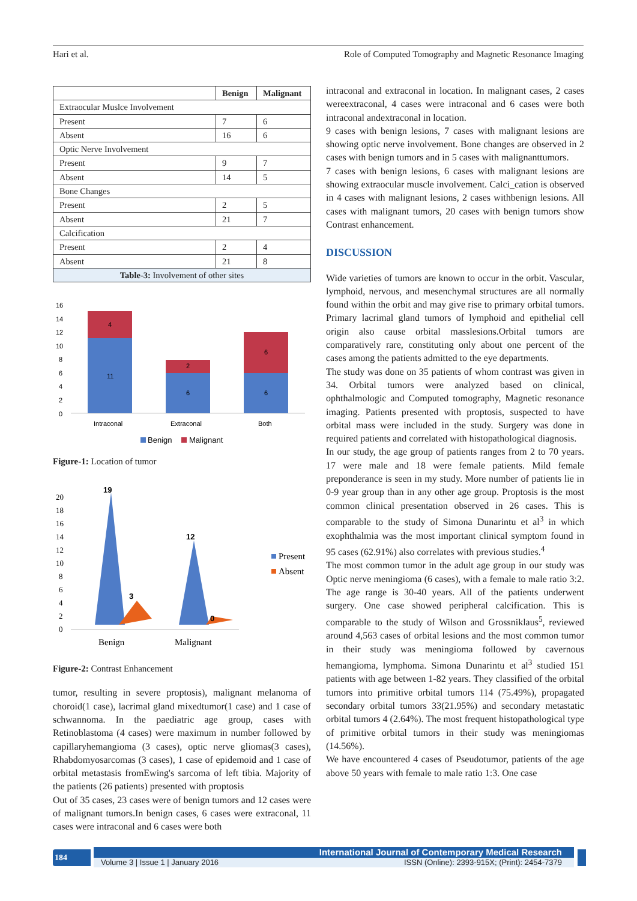Hari et al. Role of Computed Tomography and Magnetic Resonance Imaging
| | Benign | Malignant |
| --- | --- | --- |
| Extraocular Muslce Involvement | | |
| Present | 7 | 6 |
| Absent | 16 | 6 |
| Optic Nerve Involvement | | |
| Present | 9 | 7 |
| Absent | 14 | 5 |
| Bone Changes | | |
| Present | 2 | 5 |
| Absent | 21 | 7 |
| Calcification | | |
| Present | 2 | 4 |
| Absent | 21 | 8 |
| Table-3: Involvement of other sites | | |
16
14
12
10
8
6
4
2
0
11
4
6
2
6
6
Intraconal
Extraconal
Both
Benign
Malignant
Figure-1: Location of tumor
20
18
16
14
12
10
8
6
4
2
0
19
12
3
0
Benign
Malignant
Present
Absent
Figure-2: Contrast Enhancement
tumor, resulting in severe proptosis), malignant melanoma of choroid(1 case), lacrimal gland mixedtumor(1 case) and 1 case of schwannoma. In the paediatric age group, cases with Retinoblastoma (4 cases) were maximum in number followed by capillaryhemangioma (3 cases), optic nerve gliomas(3 cases), Rhabdomyosarcomas (3 cases), 1 case of epidemoid and 1 case of orbital metastasis fromEwing's sarcoma of left tibia. Majority of the patients (26 patients) presented with proptosis
Out of 35 cases, 23 cases were of benign tumors and 12 cases were of malignant tumors.In benign cases, 6 cases were extraconal, 11 cases were intraconal and 6 cases were both
intraconal and extraconal in location. In malignant cases, 2 cases wereextraconal, 4 cases were intraconal and 6 cases were both intraconal andextraconal in location.
9 cases with benign lesions, 7 cases with malignant lesions are showing optic nerve involvement. Bone changes are observed in 2 cases with benign tumors and in 5 cases with malignanttumors.
7 cases with benign lesions, 6 cases with malignant lesions are showing extraocular muscle involvement. Calci_cation is observed in 4 cases with malignant lesions, 2 cases withbenign lesions. All cases with malignant tumors, 20 cases with benign tumors show Contrast enhancement.
DISCUSSION
Wide varieties of tumors are known to occur in the orbit. Vascular, lymphoid, nervous, and mesenchymal structures are all normally found within the orbit and may give rise to primary orbital tumors. Primary lacrimal gland tumors of lymphoid and epithelial cell origin also cause orbital masslesions.Orbital tumors are comparatively rare, constituting only about one percent of the cases among the patients admitted to the eye departments.
The study was done on 35 patients of whom contrast was given in 34. Orbital tumors were analyzed based on clinical, ophthalmologic and Computed tomography, Magnetic resonance imaging. Patients presented with proptosis, suspected to have orbital mass were included in the study. Surgery was done in required patients and correlated with histopathological diagnosis.
In our study, the age group of patients ranges from 2 to 70 years. 17 were male and 18 were female patients. Mild female preponderance is seen in my study. More number of patients lie in 0-9 year group than in any other age group. Proptosis is the most common clinical presentation observed in 26 cases. This is comparable to the study of Simona Dunarintu et al<sup>3</sup> in which exophthalmia was the most important clinical symptom found in 95 cases (62.91%) also correlates with previous studies.<sup>4</sup>
The most common tumor in the adult age group in our study was Optic nerve meningioma (6 cases), with a female to male ratio 3:2. The age range is 30-40 years. All of the patients underwent surgery. One case showed peripheral calcification. This is comparable to the study of Wilson and Grossniklaus<sup>5</sup>, reviewed around 4,563 cases of orbital lesions and the most common tumor in their study was meningioma followed by cavernous hemangioma, lymphoma. Simona Dunarintu et al<sup>3</sup> studied 151 patients with age between 1-82 years. They classified of the orbital tumors into primitive orbital tumors 114 (75.49%), propagated secondary orbital tumors 33(21.95%) and secondary metastatic orbital tumors 4 (2.64%). The most frequent histopathological type of primitive orbital tumors in their study was meningiomas (14.56%).
We have encountered 4 cases of Pseudotumor, patients of the age above 50 years with female to male ratio 1:3. One case
184
International Journal of Contemporary Medical Research
Volume 3 | Issue 1 | January 2016 ISSN (Online): 2393-915X; (Print): 2454-7379